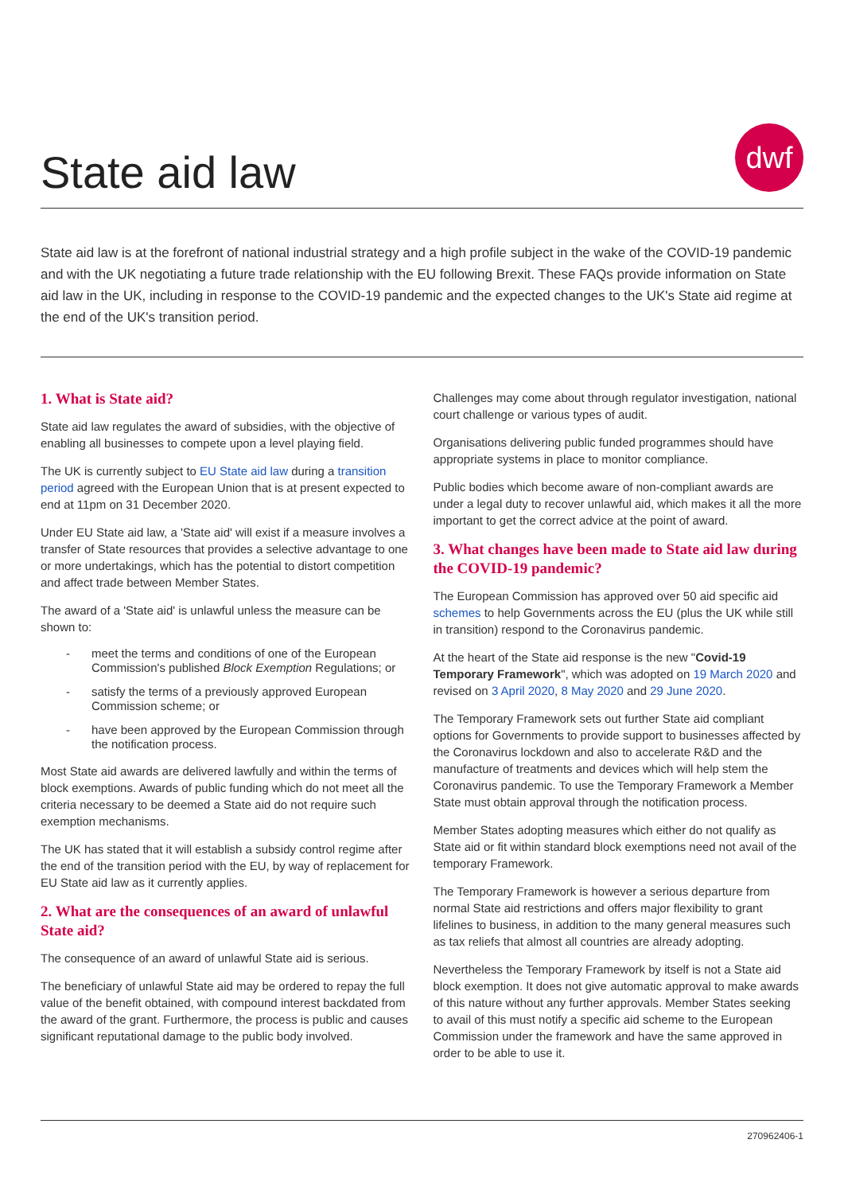State aid law
dwf
State aid law is at the forefront of national industrial strategy and a high profile subject in the wake of the COVID-19 pandemic and with the UK negotiating a future trade relationship with the EU following Brexit. These FAQs provide information on State aid law in the UK, including in response to the COVID-19 pandemic and the expected changes to the UK's State aid regime at the end of the UK's transition period.
1. What is State aid?
State aid law regulates the award of subsidies, with the objective of enabling all businesses to compete upon a level playing field.
The UK is currently subject to EU State aid law during a transition period agreed with the European Union that is at present expected to end at 11pm on 31 December 2020.
Under EU State aid law, a 'State aid' will exist if a measure involves a transfer of State resources that provides a selective advantage to one or more undertakings, which has the potential to distort competition and affect trade between Member States.
The award of a 'State aid' is unlawful unless the measure can be shown to:
- meet the terms and conditions of one of the European Commission's published Block Exemption Regulations; or
- satisfy the terms of a previously approved European Commission scheme; or
- have been approved by the European Commission through the notification process.
Most State aid awards are delivered lawfully and within the terms of block exemptions. Awards of public funding which do not meet all the criteria necessary to be deemed a State aid do not require such exemption mechanisms.
The UK has stated that it will establish a subsidy control regime after the end of the transition period with the EU, by way of replacement for EU State aid law as it currently applies.
2. What are the consequences of an award of unlawful State aid?
The consequence of an award of unlawful State aid is serious.
The beneficiary of unlawful State aid may be ordered to repay the full value of the benefit obtained, with compound interest backdated from the award of the grant. Furthermore, the process is public and causes significant reputational damage to the public body involved.
Challenges may come about through regulator investigation, national court challenge or various types of audit.
Organisations delivering public funded programmes should have appropriate systems in place to monitor compliance.
Public bodies which become aware of non-compliant awards are under a legal duty to recover unlawful aid, which makes it all the more important to get the correct advice at the point of award.
3. What changes have been made to State aid law during the COVID-19 pandemic?
The European Commission has approved over 50 aid specific aid schemes to help Governments across the EU (plus the UK while still in transition) respond to the Coronavirus pandemic.
At the heart of the State aid response is the new "Covid-19 Temporary Framework", which was adopted on 19 March 2020 and revised on 3 April 2020, 8 May 2020 and 29 June 2020.
The Temporary Framework sets out further State aid compliant options for Governments to provide support to businesses affected by the Coronavirus lockdown and also to accelerate R&D and the manufacture of treatments and devices which will help stem the Coronavirus pandemic. To use the Temporary Framework a Member State must obtain approval through the notification process.
Member States adopting measures which either do not qualify as State aid or fit within standard block exemptions need not avail of the temporary Framework.
The Temporary Framework is however a serious departure from normal State aid restrictions and offers major flexibility to grant lifelines to business, in addition to the many general measures such as tax reliefs that almost all countries are already adopting.
Nevertheless the Temporary Framework by itself is not a State aid block exemption. It does not give automatic approval to make awards of this nature without any further approvals. Member States seeking to avail of this must notify a specific aid scheme to the European Commission under the framework and have the same approved in order to be able to use it.
270962406-1